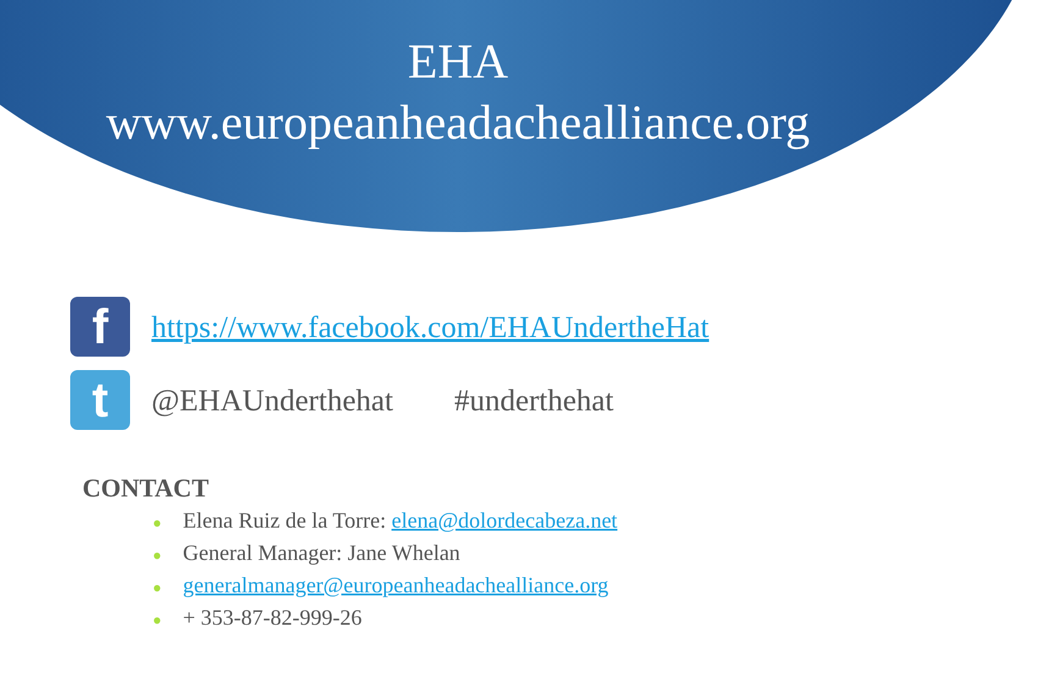EHA
www.europeanheadachealliance.org
f
https://www.facebook.com/EHAUndertheHat
t
@EHAUnderthehat #underthehat
CONTACT
● Elena Ruiz de la Torre: elena@dolordecabeza.net
● General Manager: Jane Whelan
● generalmanager@europeanheadachealliance.org
● + 353-87-82-999-26